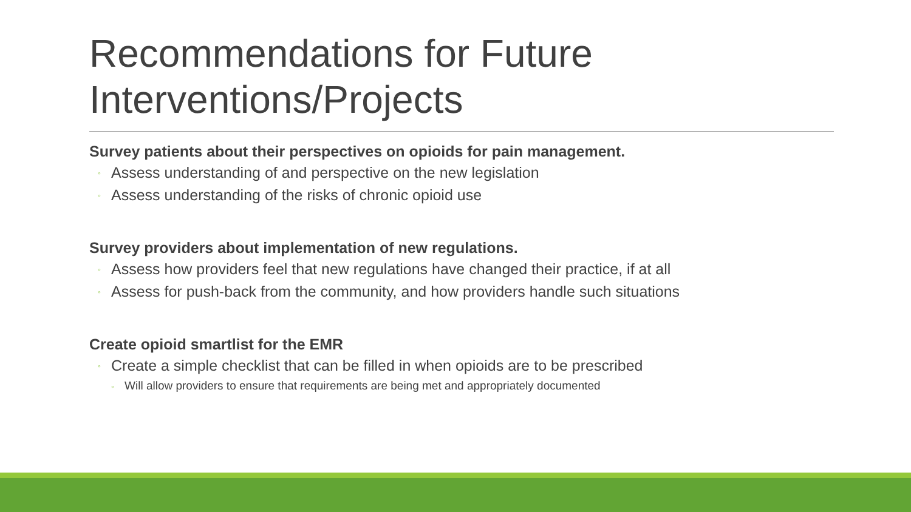Recommendations for Future Interventions/Projects
Survey patients about their perspectives on opioids for pain management.
◦ Assess understanding of and perspective on the new legislation
◦ Assess understanding of the risks of chronic opioid use
Survey providers about implementation of new regulations.
◦ Assess how providers feel that new regulations have changed their practice, if at all
◦ Assess for push-back from the community, and how providers handle such situations
Create opioid smartlist for the EMR
◦ Create a simple checklist that can be filled in when opioids are to be prescribed
◦ Will allow providers to ensure that requirements are being met and appropriately documented